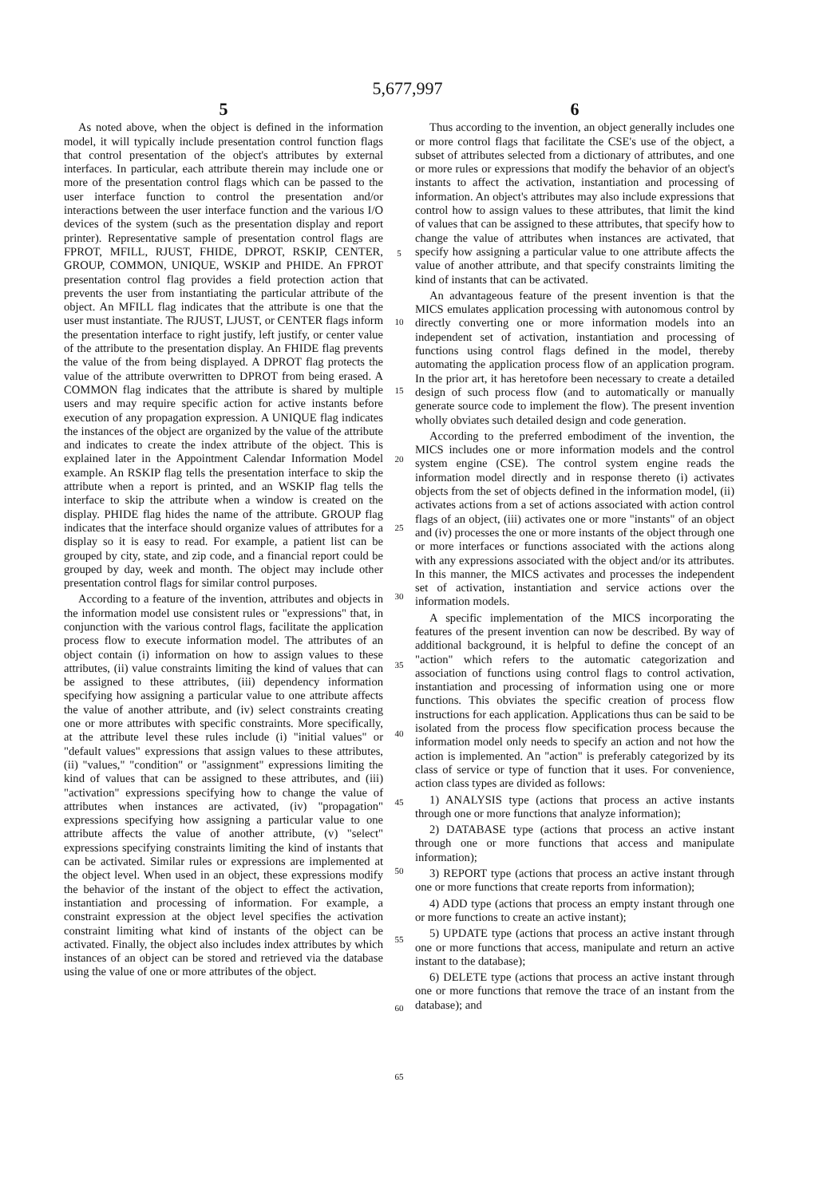5,677,997
5
As noted above, when the object is defined in the information model, it will typically include presentation control function flags that control presentation of the object's attributes by external interfaces. In particular, each attribute therein may include one or more of the presentation control flags which can be passed to the user interface function to control the presentation and/or interactions between the user interface function and the various I/O devices of the system (such as the presentation display and report printer). Representative sample of presentation control flags are FPROT, MFILL, RJUST, FHIDE, DPROT, RSKIP, CENTER, GROUP, COMMON, UNIQUE, WSKIP and PHIDE. An FPROT presentation control flag provides a field protection action that prevents the user from instantiating the particular attribute of the object. An MFILL flag indicates that the attribute is one that the user must instantiate. The RJUST, LJUST, or CENTER flags inform the presentation interface to right justify, left justify, or center value of the attribute to the presentation display. An FHIDE flag prevents the value of the from being displayed. A DPROT flag protects the value of the attribute overwritten to DPROT from being erased. A COMMON flag indicates that the attribute is shared by multiple users and may require specific action for active instants before execution of any propagation expression. A UNIQUE flag indicates the instances of the object are organized by the value of the attribute and indicates to create the index attribute of the object. This is explained later in the Appointment Calendar Information Model example. An RSKIP flag tells the presentation interface to skip the attribute when a report is printed, and an WSKIP flag tells the interface to skip the attribute when a window is created on the display. PHIDE flag hides the name of the attribute. GROUP flag indicates that the interface should organize values of attributes for a display so it is easy to read. For example, a patient list can be grouped by city, state, and zip code, and a financial report could be grouped by day, week and month. The object may include other presentation control flags for similar control purposes.
According to a feature of the invention, attributes and objects in the information model use consistent rules or "expressions" that, in conjunction with the various control flags, facilitate the application process flow to execute information model. The attributes of an object contain (i) information on how to assign values to these attributes, (ii) value constraints limiting the kind of values that can be assigned to these attributes, (iii) dependency information specifying how assigning a particular value to one attribute affects the value of another attribute, and (iv) select constraints creating one or more attributes with specific constraints. More specifically, at the attribute level these rules include (i) "initial values" or "default values" expressions that assign values to these attributes, (ii) "values," "condition" or "assignment" expressions limiting the kind of values that can be assigned to these attributes, and (iii) "activation" expressions specifying how to change the value of attributes when instances are activated, (iv) "propagation" expressions specifying how assigning a particular value to one attribute affects the value of another attribute, (v) "select" expressions specifying constraints limiting the kind of instants that can be activated. Similar rules or expressions are implemented at the object level. When used in an object, these expressions modify the behavior of the instant of the object to effect the activation, instantiation and processing of information. For example, a constraint expression at the object level specifies the activation constraint limiting what kind of instants of the object can be activated. Finally, the object also includes index attributes by which instances of an object can be stored and retrieved via the database using the value of one or more attributes of the object.
5
10
15
20
25
30
35
40
45
50
55
60
65
6
Thus according to the invention, an object generally includes one or more control flags that facilitate the CSE's use of the object, a subset of attributes selected from a dictionary of attributes, and one or more rules or expressions that modify the behavior of an object's instants to affect the activation, instantiation and processing of information. An object's attributes may also include expressions that control how to assign values to these attributes, that limit the kind of values that can be assigned to these attributes, that specify how to change the value of attributes when instances are activated, that specify how assigning a particular value to one attribute affects the value of another attribute, and that specify constraints limiting the kind of instants that can be activated.
An advantageous feature of the present invention is that the MICS emulates application processing with autonomous control by directly converting one or more information models into an independent set of activation, instantiation and processing of functions using control flags defined in the model, thereby automating the application process flow of an application program. In the prior art, it has heretofore been necessary to create a detailed design of such process flow (and to automatically or manually generate source code to implement the flow). The present invention wholly obviates such detailed design and code generation.
According to the preferred embodiment of the invention, the MICS includes one or more information models and the control system engine (CSE). The control system engine reads the information model directly and in response thereto (i) activates objects from the set of objects defined in the information model, (ii) activates actions from a set of actions associated with action control flags of an object, (iii) activates one or more "instants" of an object and (iv) processes the one or more instants of the object through one or more interfaces or functions associated with the actions along with any expressions associated with the object and/or its attributes. In this manner, the MICS activates and processes the independent set of activation, instantiation and service actions over the information models.
A specific implementation of the MICS incorporating the features of the present invention can now be described. By way of additional background, it is helpful to define the concept of an "action" which refers to the automatic categorization and association of functions using control flags to control activation, instantiation and processing of information using one or more functions. This obviates the specific creation of process flow instructions for each application. Applications thus can be said to be isolated from the process flow specification process because the information model only needs to specify an action and not how the action is implemented. An "action" is preferably categorized by its class of service or type of function that it uses. For convenience, action class types are divided as follows:
1) ANALYSIS type (actions that process an active instants through one or more functions that analyze information);
2) DATABASE type (actions that process an active instant through one or more functions that access and manipulate information);
3) REPORT type (actions that process an active instant through one or more functions that create reports from information);
4) ADD type (actions that process an empty instant through one or more functions to create an active instant);
5) UPDATE type (actions that process an active instant through one or more functions that access, manipulate and return an active instant to the database);
6) DELETE type (actions that process an active instant through one or more functions that remove the trace of an instant from the database); and